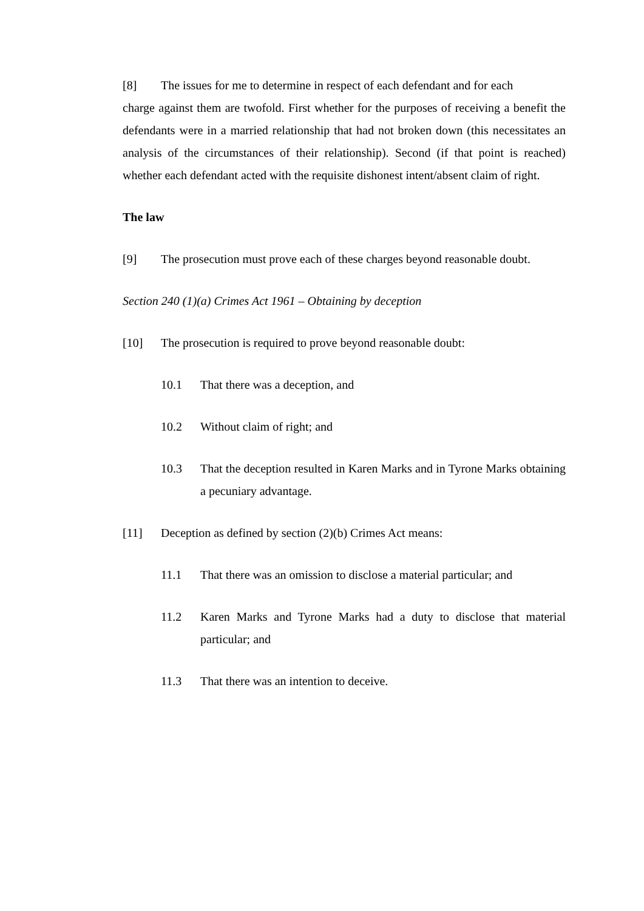[8] The issues for me to determine in respect of each defendant and for each
charge against them are twofold. First whether for the purposes of receiving a benefit the defendants were in a married relationship that had not broken down (this necessitates an analysis of the circumstances of their relationship). Second (if that point is reached) whether each defendant acted with the requisite dishonest intent/absent claim of right.
The law
[9] The prosecution must prove each of these charges beyond reasonable doubt.
Section 240 (1)(a) Crimes Act 1961 – Obtaining by deception
[10] The prosecution is required to prove beyond reasonable doubt:
10.1 That there was a deception, and
10.2 Without claim of right; and
10.3 That the deception resulted in Karen Marks and in Tyrone Marks obtaining a pecuniary advantage.
[11] Deception as defined by section (2)(b) Crimes Act means:
11.1 That there was an omission to disclose a material particular; and
11.2 Karen Marks and Tyrone Marks had a duty to disclose that material particular; and
11.3 That there was an intention to deceive.